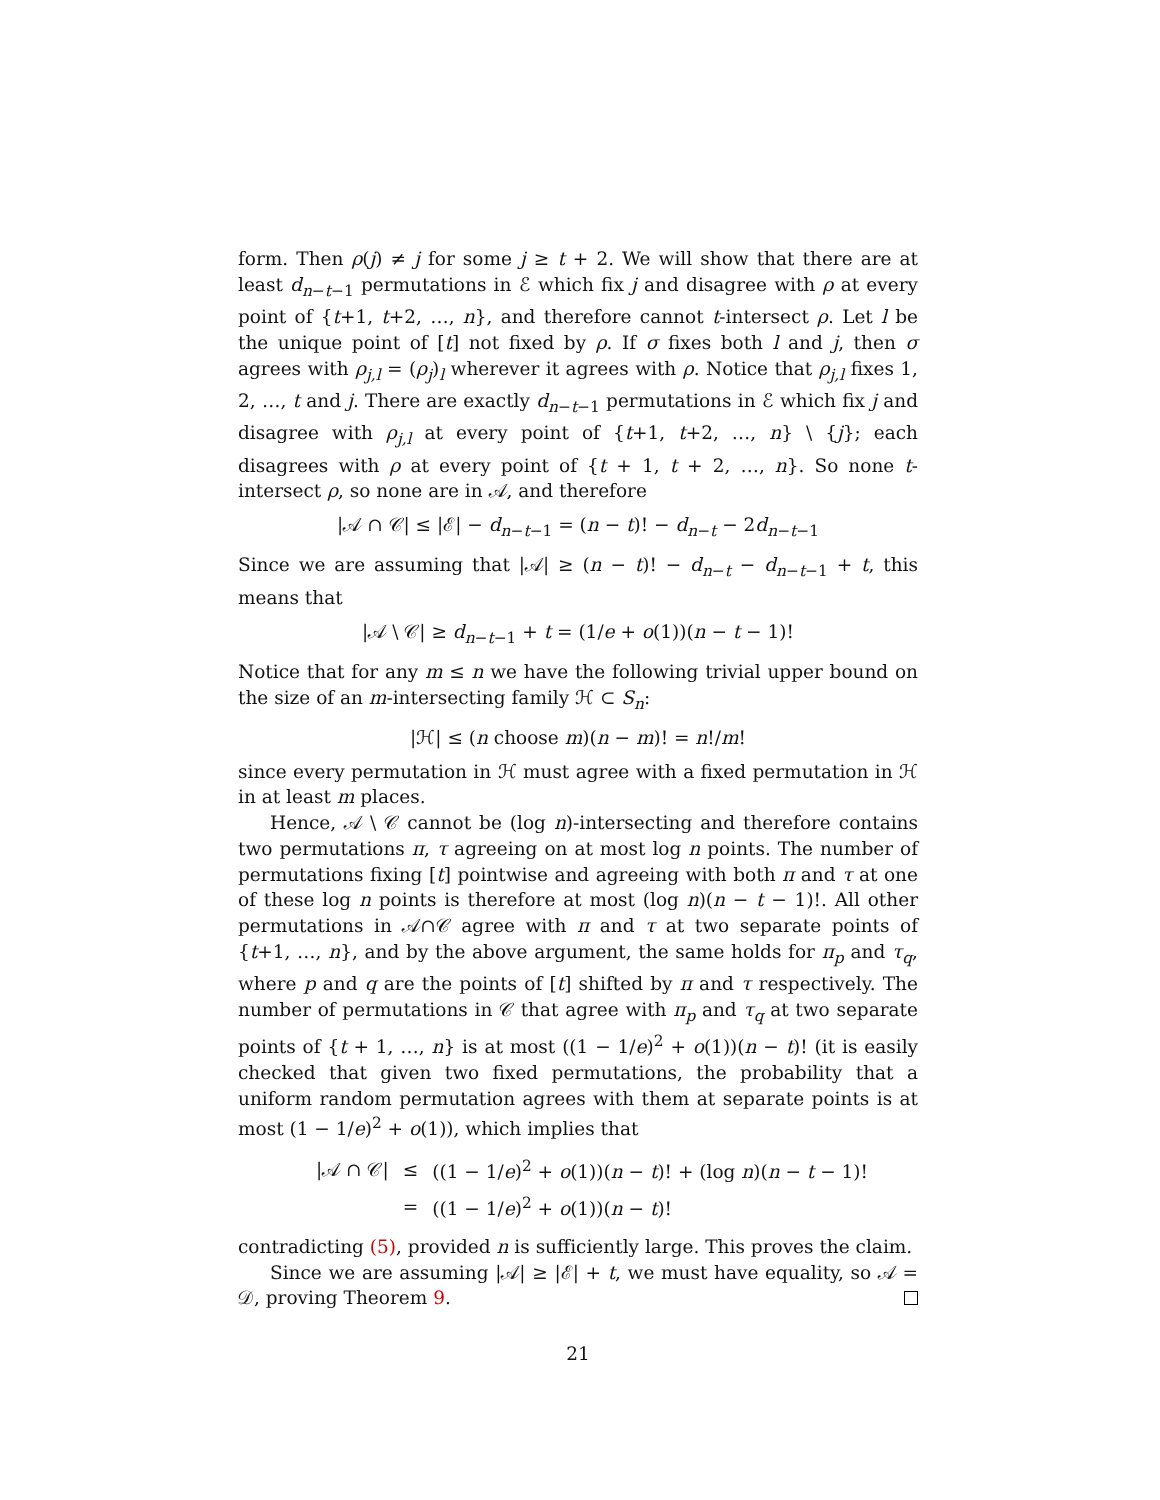form. Then ρ(j) ≠ j for some j ≥ t + 2. We will show that there are at least d<sub>n−t−1</sub> permutations in ℰ which fix j and disagree with ρ at every point of {t+1, t+2, …, n}, and therefore cannot t-intersect ρ. Let l be the unique point of [t] not fixed by ρ. If σ fixes both l and j, then σ agrees with ρ<sub>j,l</sub> = (ρ<sub>j</sub>)<sub>l</sub> wherever it agrees with ρ. Notice that ρ<sub>j,l</sub> fixes 1, 2, …, t and j. There are exactly d<sub>n−t−1</sub> permutations in ℰ which fix j and disagree with ρ<sub>j,l</sub> at every point of {t+1, t+2, …, n} \ {j}; each disagrees with ρ at every point of {t + 1, t + 2, …, n}. So none t-intersect ρ, so none are in 𝒜, and therefore
|𝒜 ∩ 𝒞| ≤ |ℰ| − d<sub>n−t−1</sub> = (n − t)! − d<sub>n−t</sub> − 2d<sub>n−t−1</sub>
Since we are assuming that |𝒜| ≥ (n − t)! − d<sub>n−t</sub> − d<sub>n−t−1</sub> + t, this means that
|𝒜 \ 𝒞| ≥ d<sub>n−t−1</sub> + t = (1/e + o(1))(n − t − 1)!
Notice that for any m ≤ n we have the following trivial upper bound on the size of an m-intersecting family ℋ ⊂ S<sub>n</sub>:
|ℋ| ≤ (n choose m)(n − m)! = n!/m!
since every permutation in ℋ must agree with a fixed permutation in ℋ in at least m places.
Hence, 𝒜 \ 𝒞 cannot be (log n)-intersecting and therefore contains two permutations π, τ agreeing on at most log n points. The number of permutations fixing [t] pointwise and agreeing with both π and τ at one of these log n points is therefore at most (log n)(n − t − 1)!. All other permutations in 𝒜∩𝒞 agree with π and τ at two separate points of {t+1, …, n}, and by the above argument, the same holds for π<sub>p</sub> and τ<sub>q</sub>, where p and q are the points of [t] shifted by π and τ respectively. The number of permutations in 𝒞 that agree with π<sub>p</sub> and τ<sub>q</sub> at two separate points of {t + 1, …, n} is at most ((1 − 1/e)<sup>2</sup> + o(1))(n − t)! (it is easily checked that given two fixed permutations, the probability that a uniform random permutation agrees with them at separate points is at most (1 − 1/e)<sup>2</sup> + o(1)), which implies that
| /𝒜 ∩ 𝒞/ | ≤ | ((1 − 1/ e )<sup>2</sup> + o (1))( n − t )! + (log n )( n − t − 1)! |
| | = | ((1 − 1/ e )<sup>2</sup> + o (1))( n − t )! |
contradicting (5), provided n is sufficiently large. This proves the claim.
Since we are assuming |𝒜| ≥ |ℰ| + t, we must have equality, so 𝒜 = 𝒟, proving Theorem 9.
21